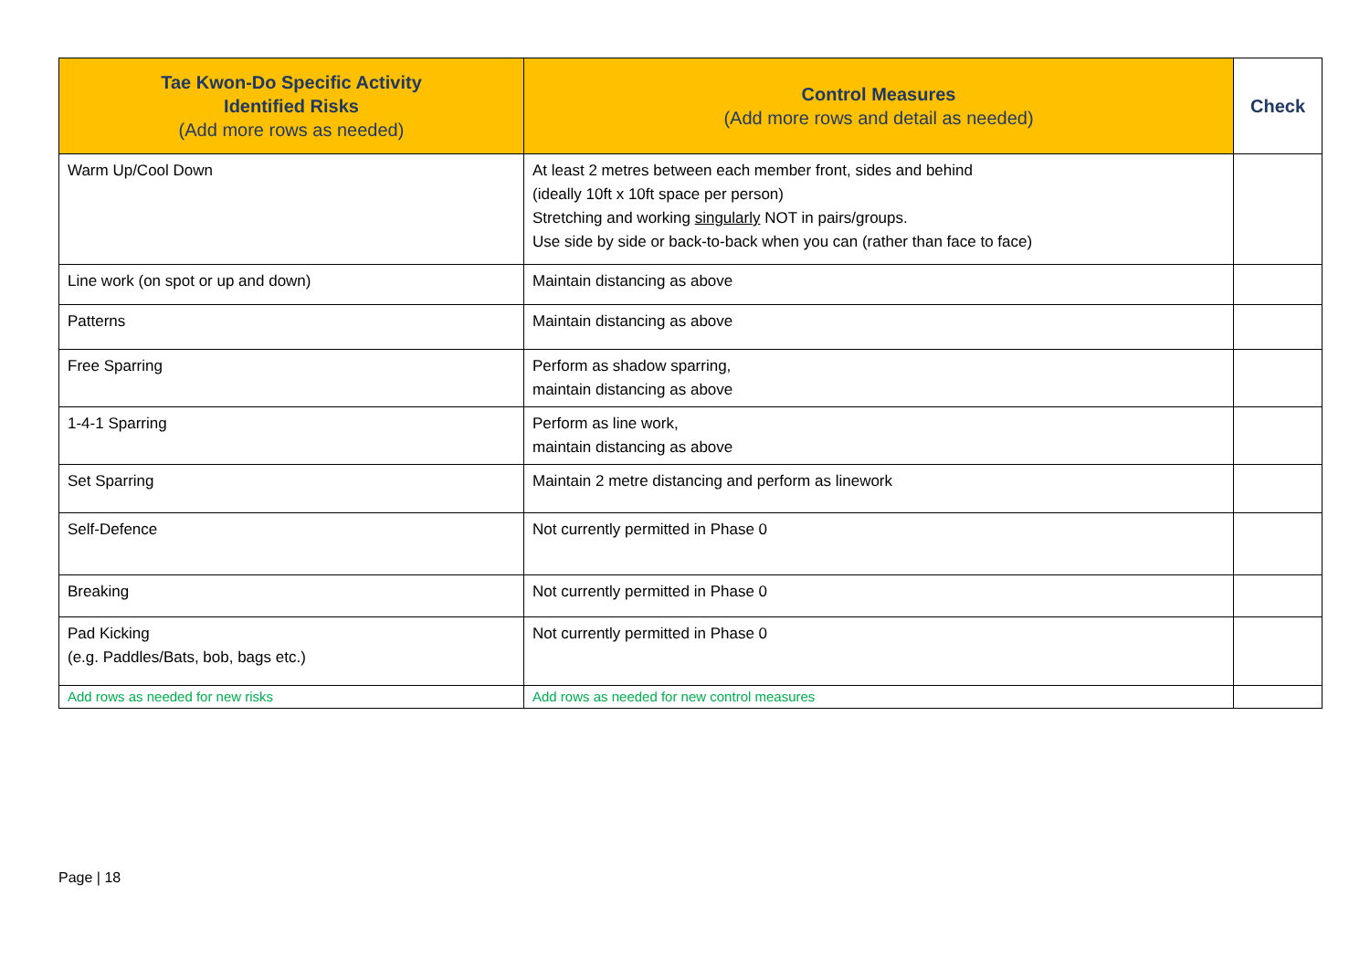| Tae Kwon-Do Specific Activity Identified Risks (Add more rows as needed) | Control Measures (Add more rows and detail as needed) | Check |
| --- | --- | --- |
| Warm Up/Cool Down | At least 2 metres between each member front, sides and behind (ideally 10ft x 10ft space per person) Stretching and working singularly NOT in pairs/groups. Use side by side or back-to-back when you can (rather than face to face) | |
| Line work (on spot or up and down) | Maintain distancing as above | |
| Patterns | Maintain distancing as above | |
| Free Sparring | Perform as shadow sparring, maintain distancing as above | |
| 1-4-1 Sparring | Perform as line work, maintain distancing as above | |
| Set Sparring | Maintain 2 metre distancing and perform as linework | |
| Self-Defence | Not currently permitted in Phase 0 | |
| Breaking | Not currently permitted in Phase 0 | |
| Pad Kicking (e.g. Paddles/Bats, bob, bags etc.) | Not currently permitted in Phase 0 | |
| Add rows as needed for new risks | Add rows as needed for new control measures | |
Page | 18